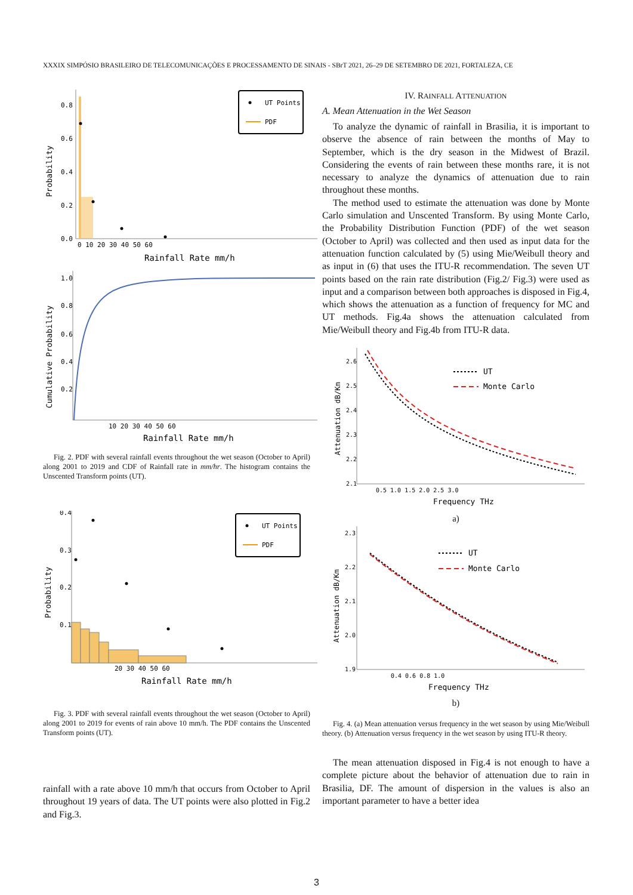XXXIX SIMPÓSIO BRASILEIRO DE TELECOMUNICAÇÕES E PROCESSAMENTO DE SINAIS - SBrT 2021, 26–29 DE SETEMBRO DE 2021, FORTALEZA, CE
0.8
0.6
0.4
0.2
0.0
0 10 20 30 40 50 60
Rainfall Rate mm/h
Probability
UT Points
PDF
1.0
0.8
0.6
0.4
0.2
10 20 30 40 50 60
Rainfall Rate mm/h
Cumulative Probability
Fig. 2. PDF with several rainfall events throughout the wet season (October to April) along 2001 to 2019 and CDF of Rainfall rate in mm/hr. The histogram contains the Unscented Transform points (UT).
0.4
0.3
0.2
0.1
20 30 40 50 60
Rainfall Rate mm/h
Probability
UT Points
PDF
Fig. 3. PDF with several rainfall events throughout the wet season (October to April) along 2001 to 2019 for events of rain above 10 mm/h. The PDF contains the Unscented Transform points (UT).
rainfall with a rate above 10 mm/h that occurs from October to April throughout 19 years of data. The UT points were also plotted in Fig.2 and Fig.3.
IV. RAINFALL ATTENUATION
A. Mean Attenuation in the Wet Season
To analyze the dynamic of rainfall in Brasilia, it is important to observe the absence of rain between the months of May to September, which is the dry season in the Midwest of Brazil. Considering the events of rain between these months rare, it is not necessary to analyze the dynamics of attenuation due to rain throughout these months.
The method used to estimate the attenuation was done by Monte Carlo simulation and Unscented Transform. By using Monte Carlo, the Probability Distribution Function (PDF) of the wet season (October to April) was collected and then used as input data for the attenuation function calculated by (5) using Mie/Weibull theory and as input in (6) that uses the ITU-R recommendation. The seven UT points based on the rain rate distribution (Fig.2/ Fig.3) were used as input and a comparison between both approaches is disposed in Fig.4, which shows the attenuation as a function of frequency for MC and UT methods. Fig.4a shows the attenuation calculated from Mie/Weibull theory and Fig.4b from ITU-R data.
2.6
2.5
2.4
2.3
2.2
2.1
0.5 1.0 1.5 2.0 2.5 3.0
Frequency THz
Attenuation dB/Km
UT
Monte Carlo
a)
2.3
2.2
2.1
2.0
1.9
0.4 0.6 0.8 1.0
Frequency THz
Attenuation dB/Km
UT
Monte Carlo
b)
Fig. 4. (a) Mean attenuation versus frequency in the wet season by using Mie/Weibull theory. (b) Attenuation versus frequency in the wet season by using ITU-R theory.
The mean attenuation disposed in Fig.4 is not enough to have a complete picture about the behavior of attenuation due to rain in Brasilia, DF. The amount of dispersion in the values is also an important parameter to have a better idea
3